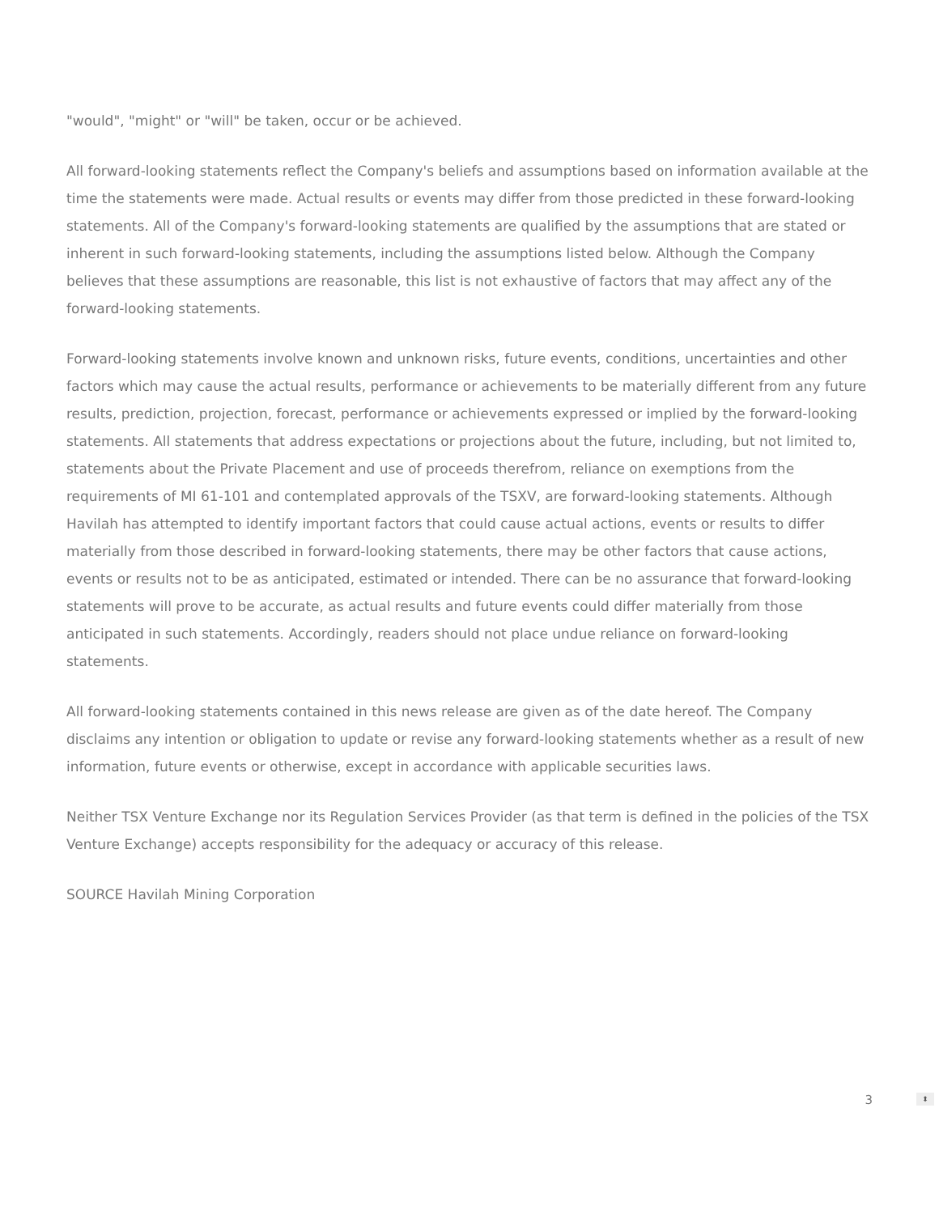"would", "might" or "will" be taken, occur or be achieved.
All forward-looking statements reflect the Company's beliefs and assumptions based on information available at the time the statements were made. Actual results or events may differ from those predicted in these forward-looking statements. All of the Company's forward-looking statements are qualified by the assumptions that are stated or inherent in such forward-looking statements, including the assumptions listed below. Although the Company believes that these assumptions are reasonable, this list is not exhaustive of factors that may affect any of the forward-looking statements.
Forward-looking statements involve known and unknown risks, future events, conditions, uncertainties and other factors which may cause the actual results, performance or achievements to be materially different from any future results, prediction, projection, forecast, performance or achievements expressed or implied by the forward-looking statements. All statements that address expectations or projections about the future, including, but not limited to, statements about the Private Placement and use of proceeds therefrom, reliance on exemptions from the requirements of MI 61-101 and contemplated approvals of the TSXV, are forward-looking statements. Although Havilah has attempted to identify important factors that could cause actual actions, events or results to differ materially from those described in forward-looking statements, there may be other factors that cause actions, events or results not to be as anticipated, estimated or intended. There can be no assurance that forward-looking statements will prove to be accurate, as actual results and future events could differ materially from those anticipated in such statements. Accordingly, readers should not place undue reliance on forward-looking statements.
All forward-looking statements contained in this news release are given as of the date hereof. The Company disclaims any intention or obligation to update or revise any forward-looking statements whether as a result of new information, future events or otherwise, except in accordance with applicable securities laws.
Neither TSX Venture Exchange nor its Regulation Services Provider (as that term is defined in the policies of the TSX Venture Exchange) accepts responsibility for the adequacy or accuracy of this release.
SOURCE Havilah Mining Corporation
3 ⬍